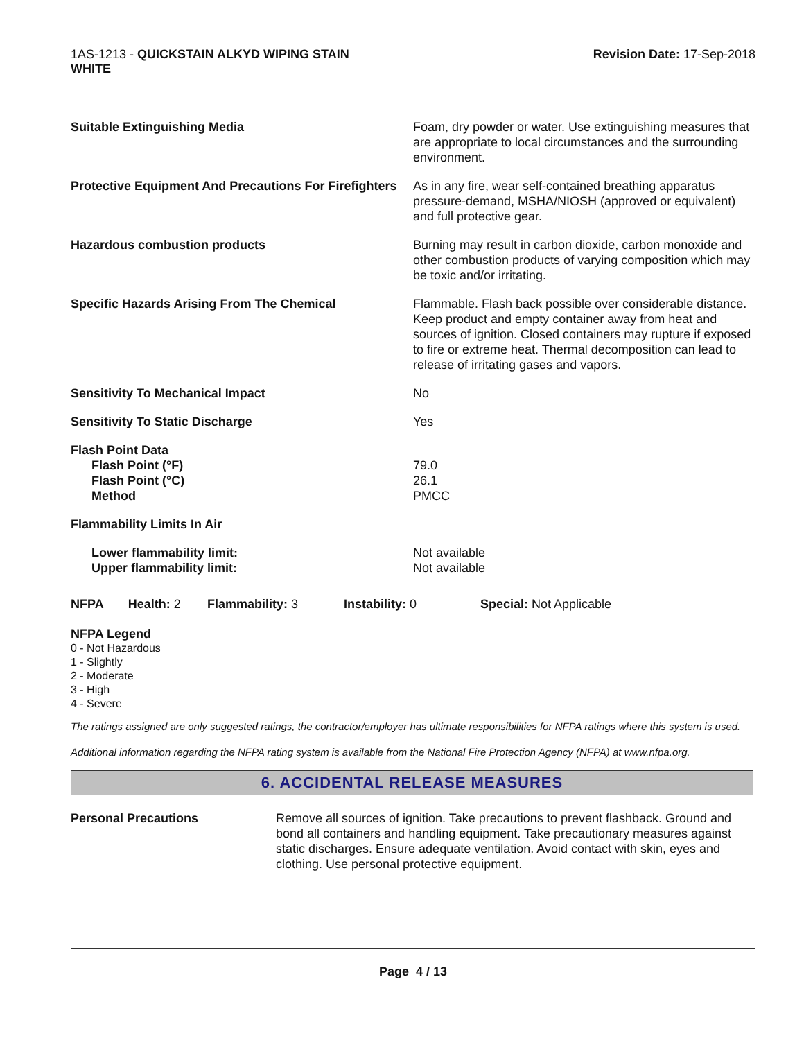1AS-1213 - QUICKSTAIN ALKYD WIPING STAIN
WHITE
Revision Date: 17-Sep-2018
| Suitable Extinguishing Media | Foam, dry powder or water. Use extinguishing measures that are appropriate to local circumstances and the surrounding environment. |
| Protective Equipment And Precautions For Firefighters | As in any fire, wear self-contained breathing apparatus pressure-demand, MSHA/NIOSH (approved or equivalent) and full protective gear. |
| Hazardous combustion products | Burning may result in carbon dioxide, carbon monoxide and other combustion products of varying composition which may be toxic and/or irritating. |
| Specific Hazards Arising From The Chemical | Flammable. Flash back possible over considerable distance. Keep product and empty container away from heat and sources of ignition. Closed containers may rupture if exposed to fire or extreme heat. Thermal decomposition can lead to release of irritating gases and vapors. |
| Sensitivity To Mechanical Impact | No |
| Sensitivity To Static Discharge | Yes |
| Flash Point Data Flash Point (°F) Flash Point (°C) Method | 79.0 26.1 PMCC |
| Flammability Limits In Air | |
| Lower flammability limit: Upper flammability limit: | Not available Not available |
NFPA Health: 2
Flammability: 3 Instability: 0 Special: Not Applicable
NFPA Legend
0 - Not Hazardous
1 - Slightly
2 - Moderate
3 - High
4 - Severe
The ratings assigned are only suggested ratings, the contractor/employer has ultimate responsibilities for NFPA ratings where this system is used.
Additional information regarding the NFPA rating system is available from the National Fire Protection Agency (NFPA) at www.nfpa.org.
6. ACCIDENTAL RELEASE MEASURES
Personal Precautions Remove all sources of ignition. Take precautions to prevent flashback. Ground and bond all containers and handling equipment. Take precautionary measures against static discharges. Ensure adequate ventilation. Avoid contact with skin, eyes and clothing. Use personal protective equipment.
Page 4 / 13